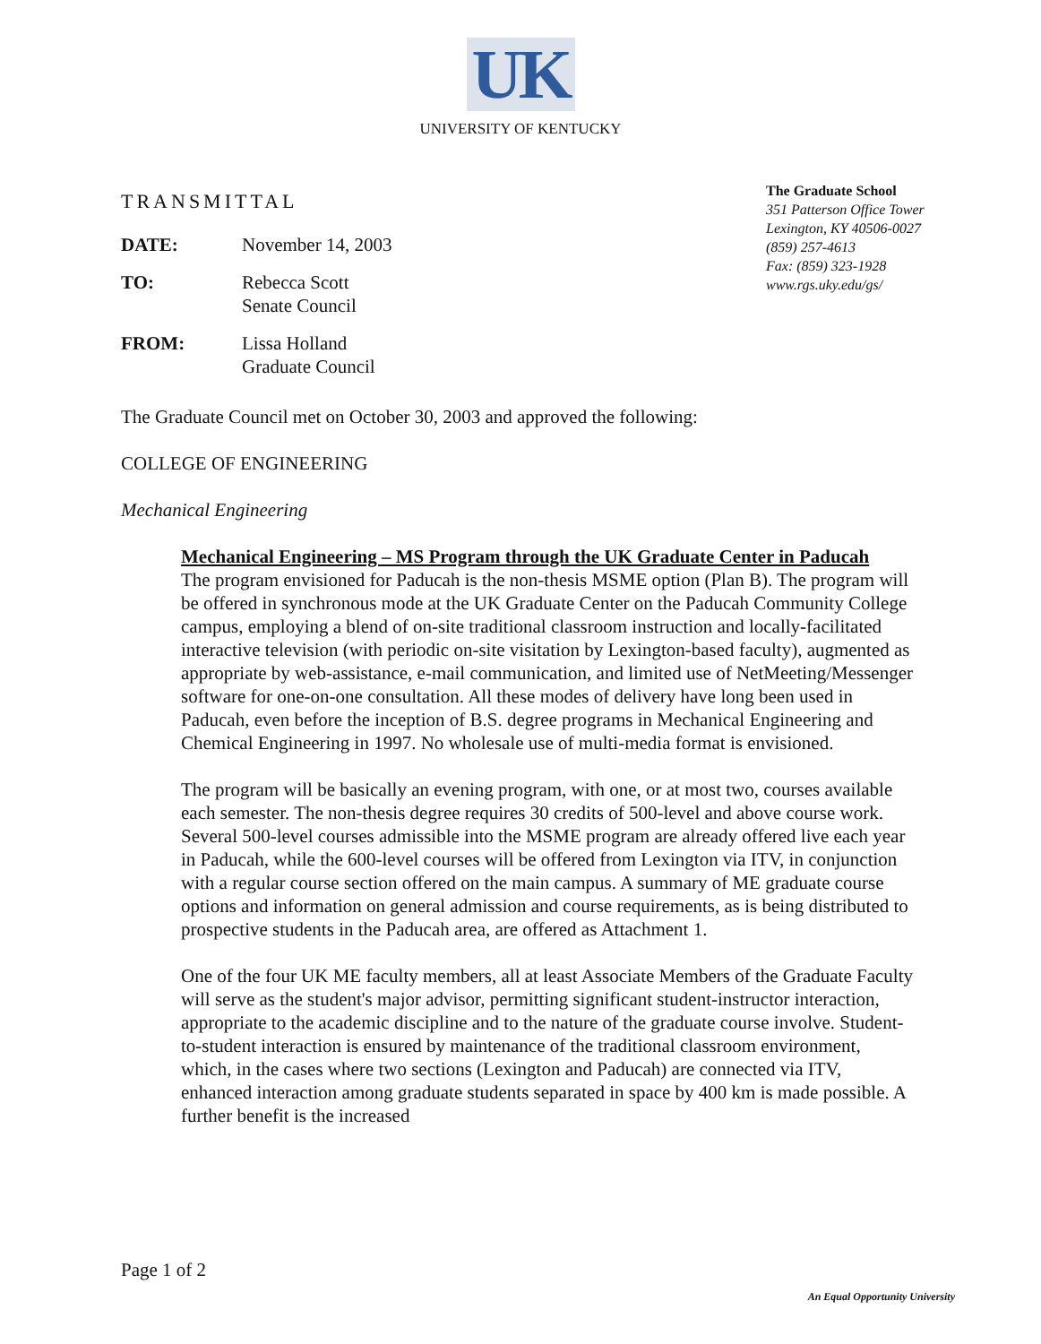UK
UNIVERSITY OF KENTUCKY
TRANSMITTAL
DATE: November 14, 2003
TO: Rebecca Scott
Senate Council
FROM: Lissa Holland
Graduate Council
The Graduate School
351 Patterson Office Tower
Lexington, KY 40506-0027
(859) 257-4613
Fax: (859) 323-1928
www.rgs.uky.edu/gs/
The Graduate Council met on October 30, 2003 and approved the following:
COLLEGE OF ENGINEERING
Mechanical Engineering
Mechanical Engineering – MS Program through the UK Graduate Center in Paducah
The program envisioned for Paducah is the non-thesis MSME option (Plan B). The program will be offered in synchronous mode at the UK Graduate Center on the Paducah Community College campus, employing a blend of on-site traditional classroom instruction and locally-facilitated interactive television (with periodic on-site visitation by Lexington-based faculty), augmented as appropriate by web-assistance, e-mail communication, and limited use of NetMeeting/Messenger software for one-on-one consultation. All these modes of delivery have long been used in Paducah, even before the inception of B.S. degree programs in Mechanical Engineering and Chemical Engineering in 1997. No wholesale use of multi-media format is envisioned.
The program will be basically an evening program, with one, or at most two, courses available each semester. The non-thesis degree requires 30 credits of 500-level and above course work. Several 500-level courses admissible into the MSME program are already offered live each year in Paducah, while the 600-level courses will be offered from Lexington via ITV, in conjunction with a regular course section offered on the main campus. A summary of ME graduate course options and information on general admission and course requirements, as is being distributed to prospective students in the Paducah area, are offered as Attachment 1.
One of the four UK ME faculty members, all at least Associate Members of the Graduate Faculty will serve as the student's major advisor, permitting significant student-instructor interaction, appropriate to the academic discipline and to the nature of the graduate course involve. Student-to-student interaction is ensured by maintenance of the traditional classroom environment, which, in the cases where two sections (Lexington and Paducah) are connected via ITV, enhanced interaction among graduate students separated in space by 400 km is made possible. A further benefit is the increased
Page 1 of 2
An Equal Opportunity University